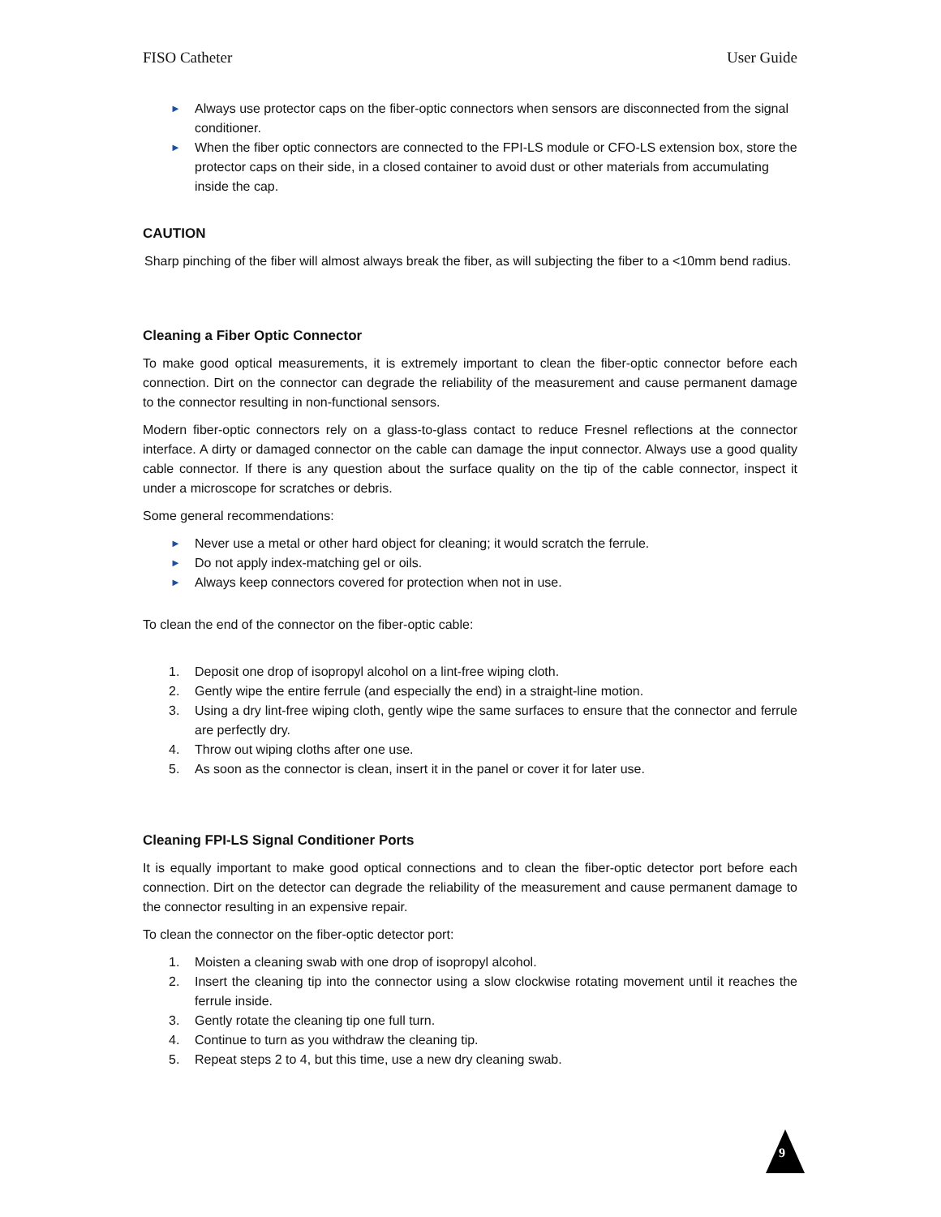FISO Catheter User Guide
► Always use protector caps on the fiber-optic connectors when sensors are disconnected from the signal conditioner.
► When the fiber optic connectors are connected to the FPI-LS module or CFO-LS extension box, store the protector caps on their side, in a closed container to avoid dust or other materials from accumulating inside the cap.
CAUTION
Sharp pinching of the fiber will almost always break the fiber, as will subjecting the fiber to a <10mm bend radius.
Cleaning a Fiber Optic Connector
To make good optical measurements, it is extremely important to clean the fiber-optic connector before each connection. Dirt on the connector can degrade the reliability of the measurement and cause permanent damage to the connector resulting in non-functional sensors.
Modern fiber-optic connectors rely on a glass-to-glass contact to reduce Fresnel reflections at the connector interface. A dirty or damaged connector on the cable can damage the input connector. Always use a good quality cable connector. If there is any question about the surface quality on the tip of the cable connector, inspect it under a microscope for scratches or debris.
Some general recommendations:
► Never use a metal or other hard object for cleaning; it would scratch the ferrule.
► Do not apply index-matching gel or oils.
► Always keep connectors covered for protection when not in use.
To clean the end of the connector on the fiber-optic cable:
1. Deposit one drop of isopropyl alcohol on a lint-free wiping cloth.
2. Gently wipe the entire ferrule (and especially the end) in a straight-line motion.
3. Using a dry lint-free wiping cloth, gently wipe the same surfaces to ensure that the connector and ferrule are perfectly dry.
4. Throw out wiping cloths after one use.
5. As soon as the connector is clean, insert it in the panel or cover it for later use.
Cleaning FPI-LS Signal Conditioner Ports
It is equally important to make good optical connections and to clean the fiber-optic detector port before each connection. Dirt on the detector can degrade the reliability of the measurement and cause permanent damage to the connector resulting in an expensive repair.
To clean the connector on the fiber-optic detector port:
1. Moisten a cleaning swab with one drop of isopropyl alcohol.
2. Insert the cleaning tip into the connector using a slow clockwise rotating movement until it reaches the ferrule inside.
3. Gently rotate the cleaning tip one full turn.
4. Continue to turn as you withdraw the cleaning tip.
5. Repeat steps 2 to 4, but this time, use a new dry cleaning swab.
9